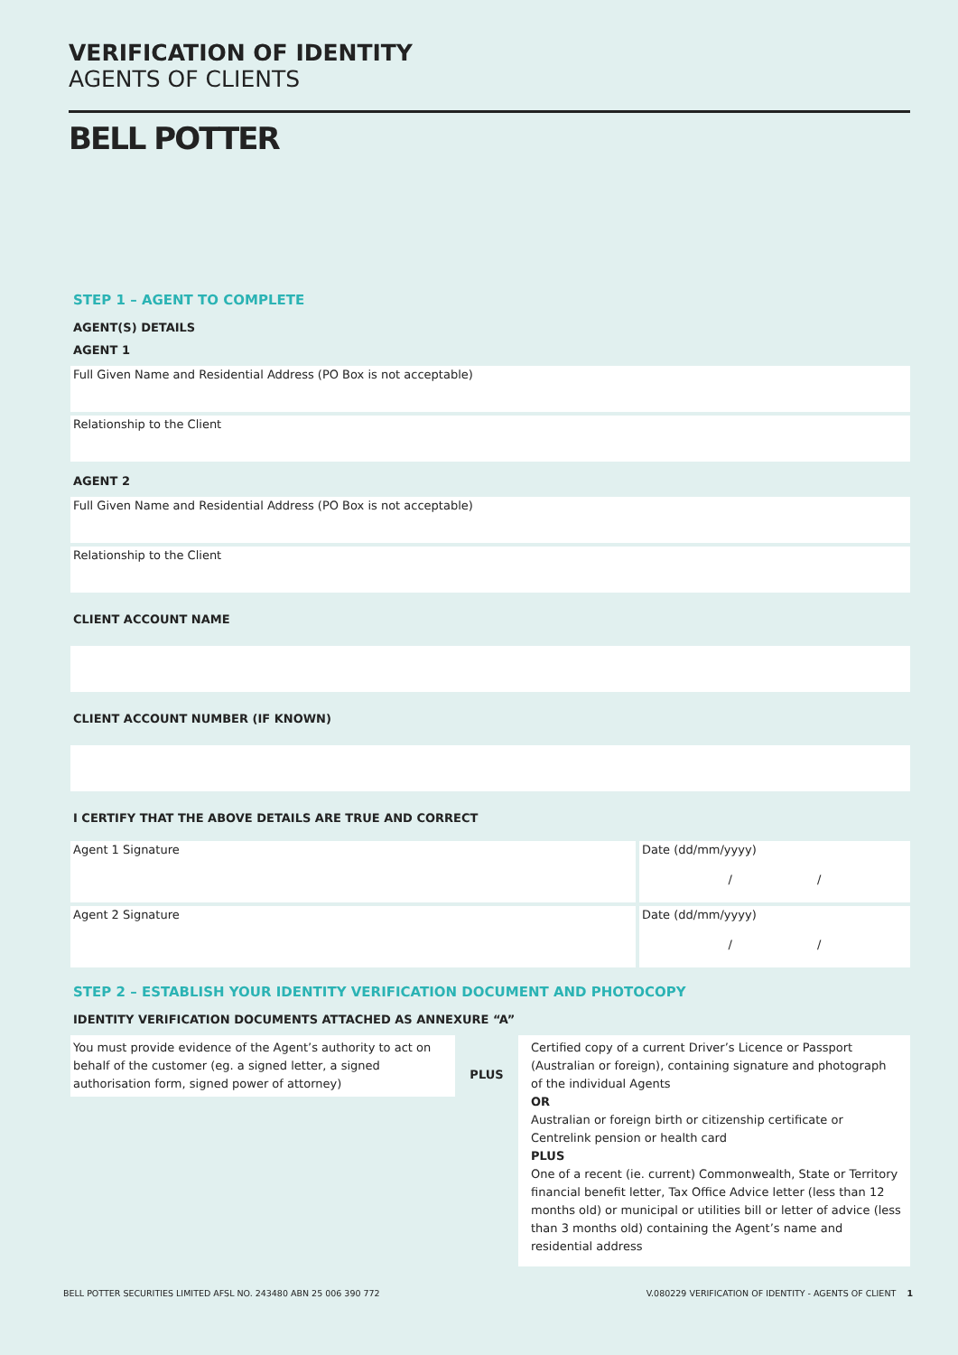VERIFICATION OF IDENTITY
AGENTS OF CLIENTS
BELL POTTER
STEP 1 – AGENT TO COMPLETE
AGENT(S) DETAILS
AGENT 1
Full Given Name and Residential Address (PO Box is not acceptable)
Relationship to the Client
AGENT 2
Full Given Name and Residential Address (PO Box is not acceptable)
Relationship to the Client
CLIENT ACCOUNT NAME
CLIENT ACCOUNT NUMBER (IF KNOWN)
I CERTIFY THAT THE ABOVE DETAILS ARE TRUE AND CORRECT
Agent 1 Signature Date (dd/mm/yyyy)
/ /
Agent 2 Signature Date (dd/mm/yyyy)
/ /
STEP 2 – ESTABLISH YOUR IDENTITY VERIFICATION DOCUMENT AND PHOTOCOPY
IDENTITY VERIFICATION DOCUMENTS ATTACHED AS ANNEXURE “A”
You must provide evidence of the Agent’s authority to act on behalf of the customer (eg. a signed letter, a signed authorisation form, signed power of attorney)
PLUS
Certified copy of a current Driver’s Licence or Passport (Australian or foreign), containing signature and photograph of the individual Agents
OR
Australian or foreign birth or citizenship certificate or Centrelink pension or health card
PLUS
One of a recent (ie. current) Commonwealth, State or Territory financial benefit letter, Tax Office Advice letter (less than 12 months old) or municipal or utilities bill or letter of advice (less than 3 months old) containing the Agent’s name and residential address
BELL POTTER SECURITIES LIMITED AFSL NO. 243480 ABN 25 006 390 772 V.080229 VERIFICATION OF IDENTITY - AGENTS OF CLIENT 1